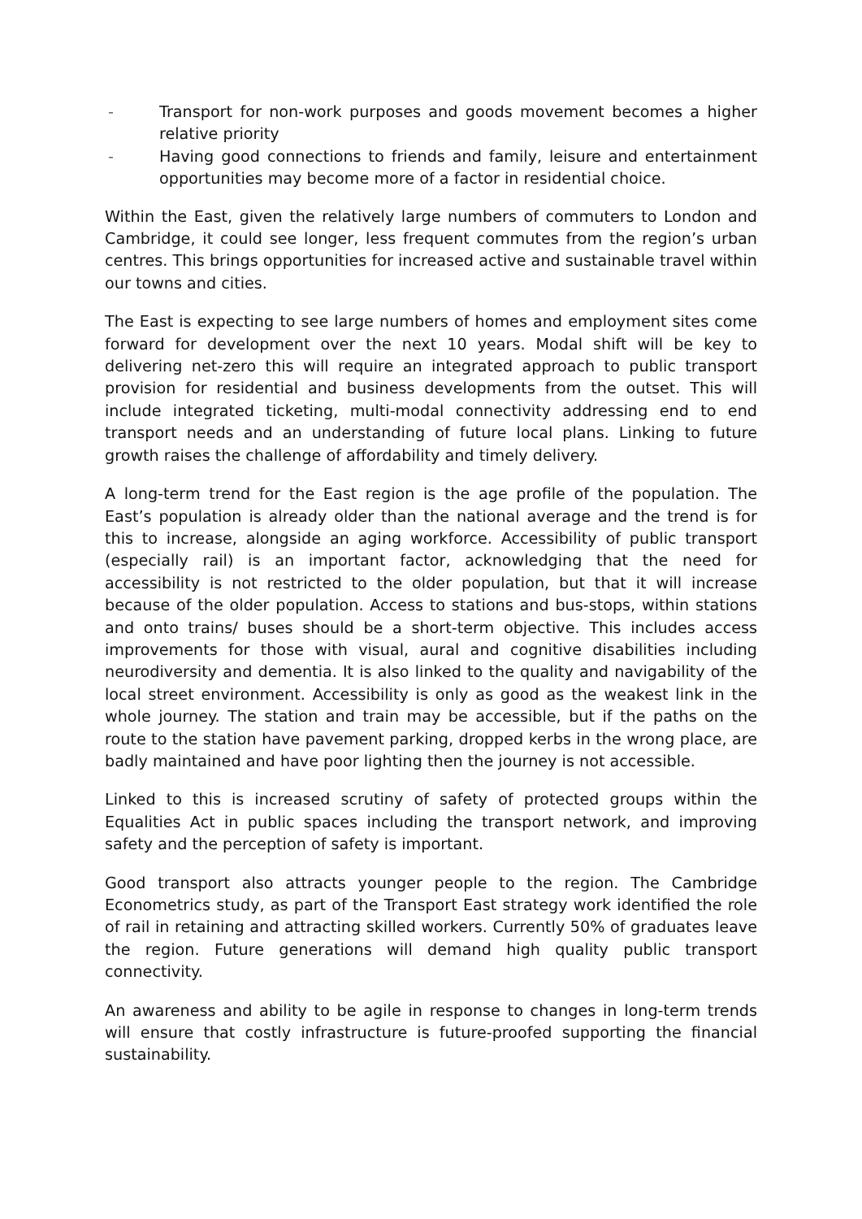- Transport for non-work purposes and goods movement becomes a higher relative priority
- Having good connections to friends and family, leisure and entertainment opportunities may become more of a factor in residential choice.
Within the East, given the relatively large numbers of commuters to London and Cambridge, it could see longer, less frequent commutes from the region’s urban centres. This brings opportunities for increased active and sustainable travel within our towns and cities.
The East is expecting to see large numbers of homes and employment sites come forward for development over the next 10 years. Modal shift will be key to delivering net-zero this will require an integrated approach to public transport provision for residential and business developments from the outset. This will include integrated ticketing, multi-modal connectivity addressing end to end transport needs and an understanding of future local plans. Linking to future growth raises the challenge of affordability and timely delivery.
A long-term trend for the East region is the age profile of the population. The East’s population is already older than the national average and the trend is for this to increase, alongside an aging workforce. Accessibility of public transport (especially rail) is an important factor, acknowledging that the need for accessibility is not restricted to the older population, but that it will increase because of the older population. Access to stations and bus-stops, within stations and onto trains/ buses should be a short-term objective. This includes access improvements for those with visual, aural and cognitive disabilities including neurodiversity and dementia. It is also linked to the quality and navigability of the local street environment. Accessibility is only as good as the weakest link in the whole journey. The station and train may be accessible, but if the paths on the route to the station have pavement parking, dropped kerbs in the wrong place, are badly maintained and have poor lighting then the journey is not accessible.
Linked to this is increased scrutiny of safety of protected groups within the Equalities Act in public spaces including the transport network, and improving safety and the perception of safety is important.
Good transport also attracts younger people to the region. The Cambridge Econometrics study, as part of the Transport East strategy work identified the role of rail in retaining and attracting skilled workers. Currently 50% of graduates leave the region. Future generations will demand high quality public transport connectivity.
An awareness and ability to be agile in response to changes in long-term trends will ensure that costly infrastructure is future-proofed supporting the financial sustainability.